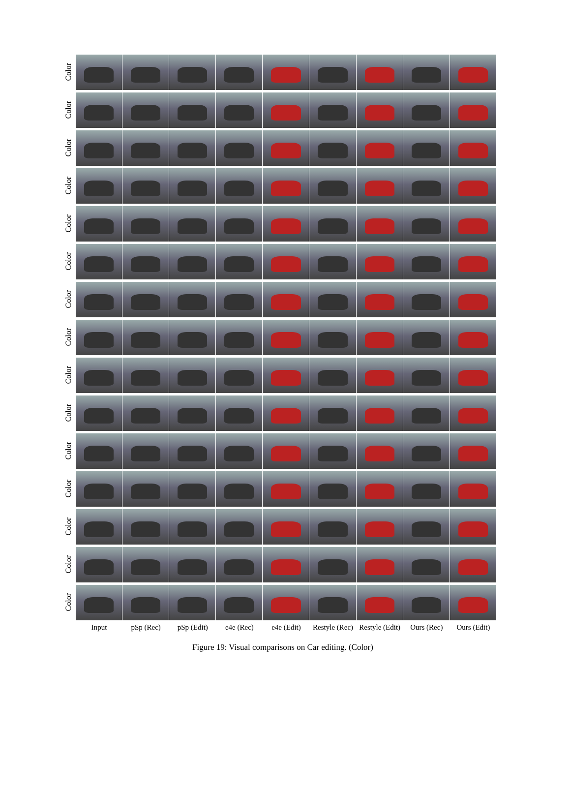Color
Color
Color
Color
Color
Color
Color
Color
Color
Color
Color
Color
Color
Color
Color
Input pSp (Rec) pSp (Edit) e4e (Rec) e4e (Edit) Restyle (Rec) Restyle (Edit) Ours (Rec) Ours (Edit)
Figure 19: Visual comparisons on Car editing. (Color)